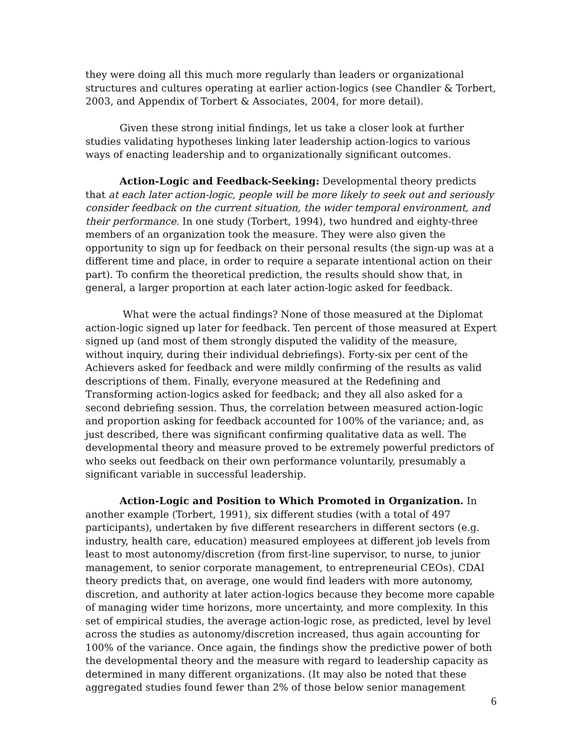they were doing all this much more regularly than leaders or organizational structures and cultures operating at earlier action-logics (see Chandler & Torbert, 2003, and Appendix of Torbert & Associates, 2004, for more detail).
Given these strong initial findings, let us take a closer look at further studies validating hypotheses linking later leadership action-logics to various ways of enacting leadership and to organizationally significant outcomes.
Action-Logic and Feedback-Seeking: Developmental theory predicts that at each later action-logic, people will be more likely to seek out and seriously consider feedback on the current situation, the wider temporal environment, and their performance. In one study (Torbert, 1994), two hundred and eighty-three members of an organization took the measure. They were also given the opportunity to sign up for feedback on their personal results (the sign-up was at a different time and place, in order to require a separate intentional action on their part). To confirm the theoretical prediction, the results should show that, in general, a larger proportion at each later action-logic asked for feedback.
What were the actual findings? None of those measured at the Diplomat action-logic signed up later for feedback. Ten percent of those measured at Expert signed up (and most of them strongly disputed the validity of the measure, without inquiry, during their individual debriefings). Forty-six per cent of the Achievers asked for feedback and were mildly confirming of the results as valid descriptions of them. Finally, everyone measured at the Redefining and Transforming action-logics asked for feedback; and they all also asked for a second debriefing session. Thus, the correlation between measured action-logic and proportion asking for feedback accounted for 100% of the variance; and, as just described, there was significant confirming qualitative data as well. The developmental theory and measure proved to be extremely powerful predictors of who seeks out feedback on their own performance voluntarily, presumably a significant variable in successful leadership.
Action-Logic and Position to Which Promoted in Organization. In another example (Torbert, 1991), six different studies (with a total of 497 participants), undertaken by five different researchers in different sectors (e.g. industry, health care, education) measured employees at different job levels from least to most autonomy/discretion (from first-line supervisor, to nurse, to junior management, to senior corporate management, to entrepreneurial CEOs). CDAI theory predicts that, on average, one would find leaders with more autonomy, discretion, and authority at later action-logics because they become more capable of managing wider time horizons, more uncertainty, and more complexity. In this set of empirical studies, the average action-logic rose, as predicted, level by level across the studies as autonomy/discretion increased, thus again accounting for 100% of the variance. Once again, the findings show the predictive power of both the developmental theory and the measure with regard to leadership capacity as determined in many different organizations. (It may also be noted that these aggregated studies found fewer than 2% of those below senior management
6